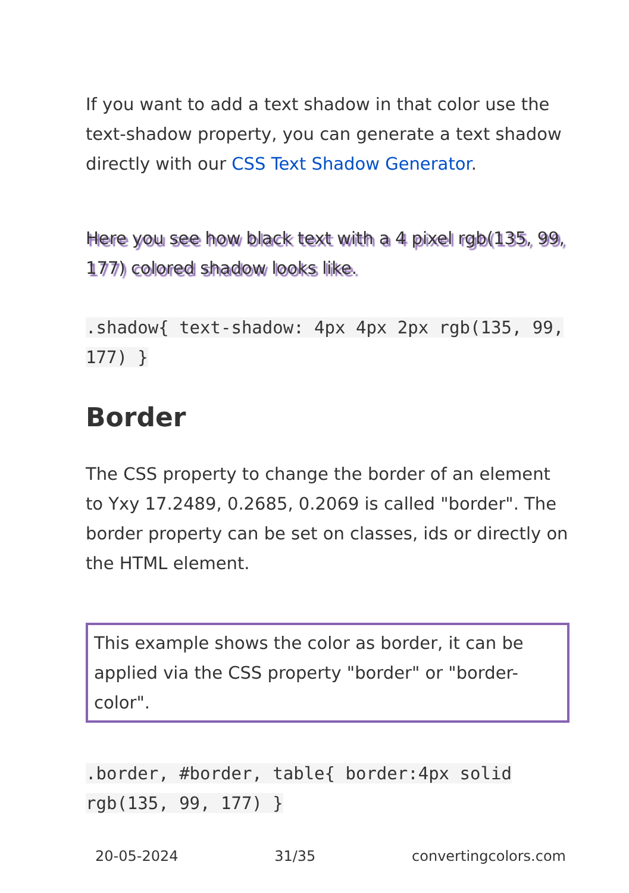If you want to add a text shadow in that color use the text-shadow property, you can generate a text shadow directly with our CSS Text Shadow Generator.
Here you see how black text with a 4 pixel rgb(135, 99, 177) colored shadow looks like.
.shadow{ text-shadow: 4px 4px 2px rgb(135, 99, 177) }
Border
The CSS property to change the border of an element to Yxy 17.2489, 0.2685, 0.2069 is called "border". The border property can be set on classes, ids or directly on the HTML element.
This example shows the color as border, it can be applied via the CSS property "border" or "border-color".
.border, #border, table{ border:4px solid rgb(135, 99, 177) }
20-05-2024 31/35 convertingcolors.com